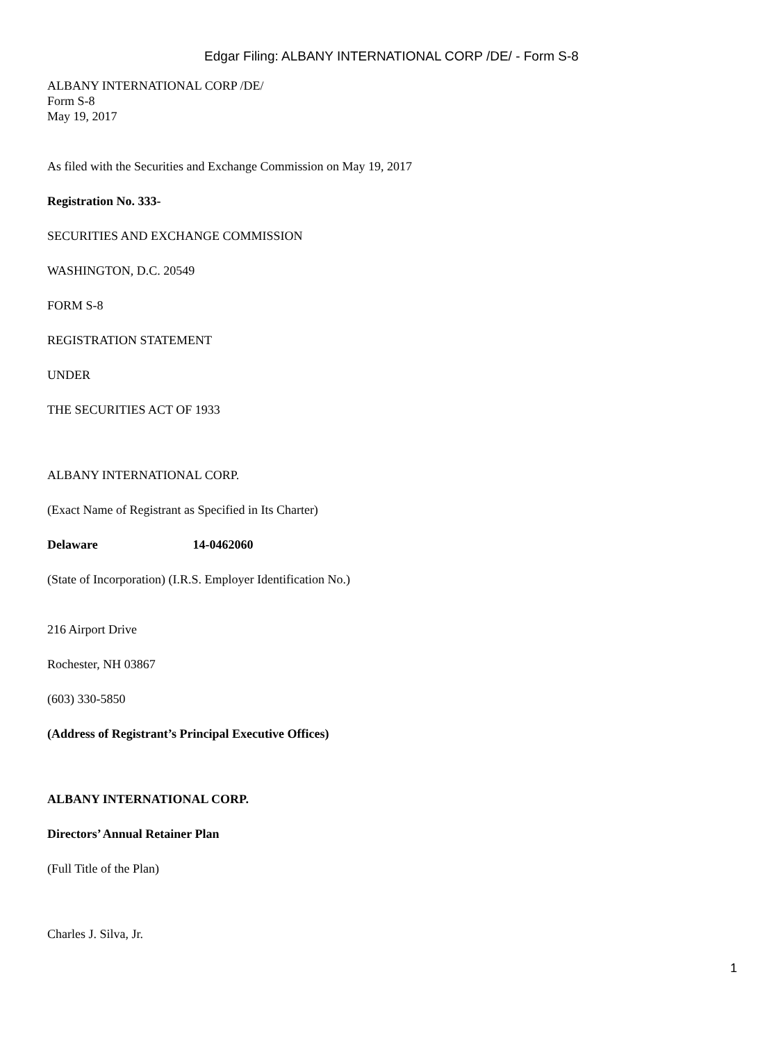Edgar Filing: ALBANY INTERNATIONAL CORP /DE/ - Form S-8
ALBANY INTERNATIONAL CORP /DE/
Form S-8
May 19, 2017
As filed with the Securities and Exchange Commission on May 19, 2017
Registration No. 333-
SECURITIES AND EXCHANGE COMMISSION
WASHINGTON, D.C. 20549
FORM S-8
REGISTRATION STATEMENT
UNDER
THE SECURITIES ACT OF 1933
ALBANY INTERNATIONAL CORP.
(Exact Name of Registrant as Specified in Its Charter)
Delaware 14-0462060
(State of Incorporation) (I.R.S. Employer Identification No.)
216 Airport Drive
Rochester, NH 03867
(603) 330-5850
(Address of Registrant’s Principal Executive Offices)
ALBANY INTERNATIONAL CORP.
Directors’ Annual Retainer Plan
(Full Title of the Plan)
Charles J. Silva, Jr.
1